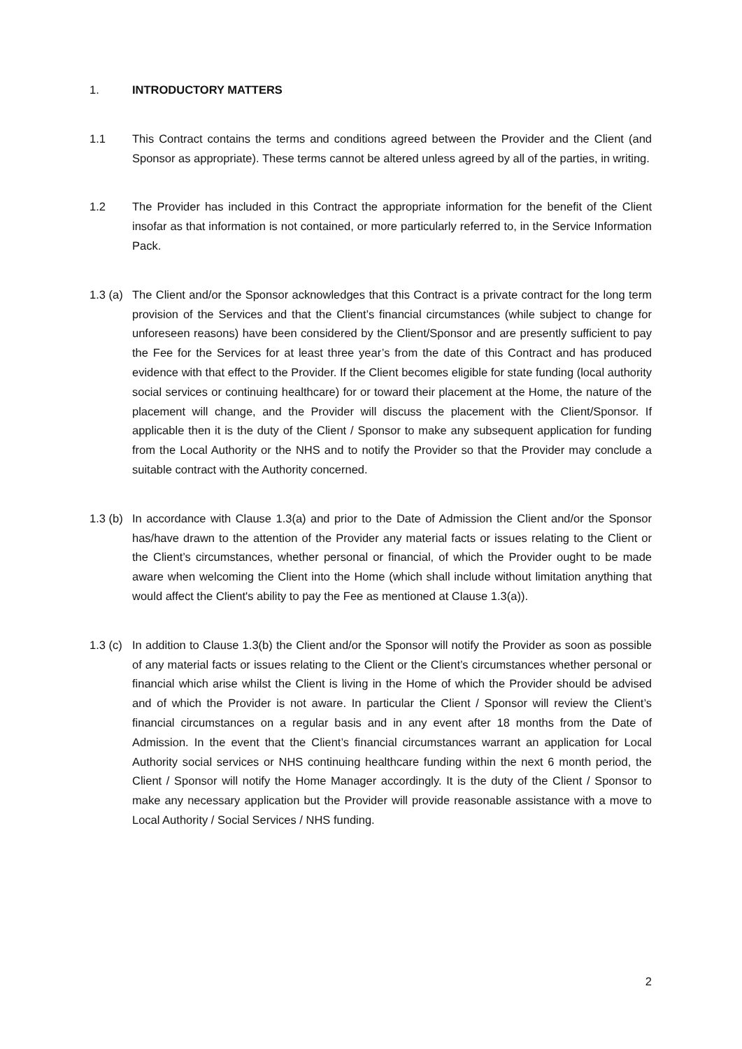1. INTRODUCTORY MATTERS
1.1 This Contract contains the terms and conditions agreed between the Provider and the Client (and Sponsor as appropriate). These terms cannot be altered unless agreed by all of the parties, in writing.
1.2 The Provider has included in this Contract the appropriate information for the benefit of the Client insofar as that information is not contained, or more particularly referred to, in the Service Information Pack.
1.3 (a)
The Client and/or the Sponsor acknowledges that this Contract is a private contract for the long term provision of the Services and that the Client’s financial circumstances (while subject to change for unforeseen reasons) have been considered by the Client/Sponsor and are presently sufficient to pay the Fee for the Services for at least three year’s from the date of this Contract and has produced evidence with that effect to the Provider. If the Client becomes eligible for state funding (local authority social services or continuing healthcare) for or toward their placement at the Home, the nature of the placement will change, and the Provider will discuss the placement with the Client/Sponsor. If applicable then it is the duty of the Client / Sponsor to make any subsequent application for funding from the Local Authority or the NHS and to notify the Provider so that the Provider may conclude a suitable contract with the Authority concerned.
1.3 (b)
In accordance with Clause 1.3(a) and prior to the Date of Admission the Client and/or the Sponsor has/have drawn to the attention of the Provider any material facts or issues relating to the Client or the Client’s circumstances, whether personal or financial, of which the Provider ought to be made aware when welcoming the Client into the Home (which shall include without limitation anything that would affect the Client's ability to pay the Fee as mentioned at Clause 1.3(a)).
1.3 (c)
In addition to Clause 1.3(b) the Client and/or the Sponsor will notify the Provider as soon as possible of any material facts or issues relating to the Client or the Client’s circumstances whether personal or financial which arise whilst the Client is living in the Home of which the Provider should be advised and of which the Provider is not aware. In particular the Client / Sponsor will review the Client’s financial circumstances on a regular basis and in any event after 18 months from the Date of Admission. In the event that the Client’s financial circumstances warrant an application for Local Authority social services or NHS continuing healthcare funding within the next 6 month period, the Client / Sponsor will notify the Home Manager accordingly. It is the duty of the Client / Sponsor to make any necessary application but the Provider will provide reasonable assistance with a move to Local Authority / Social Services / NHS funding.
2